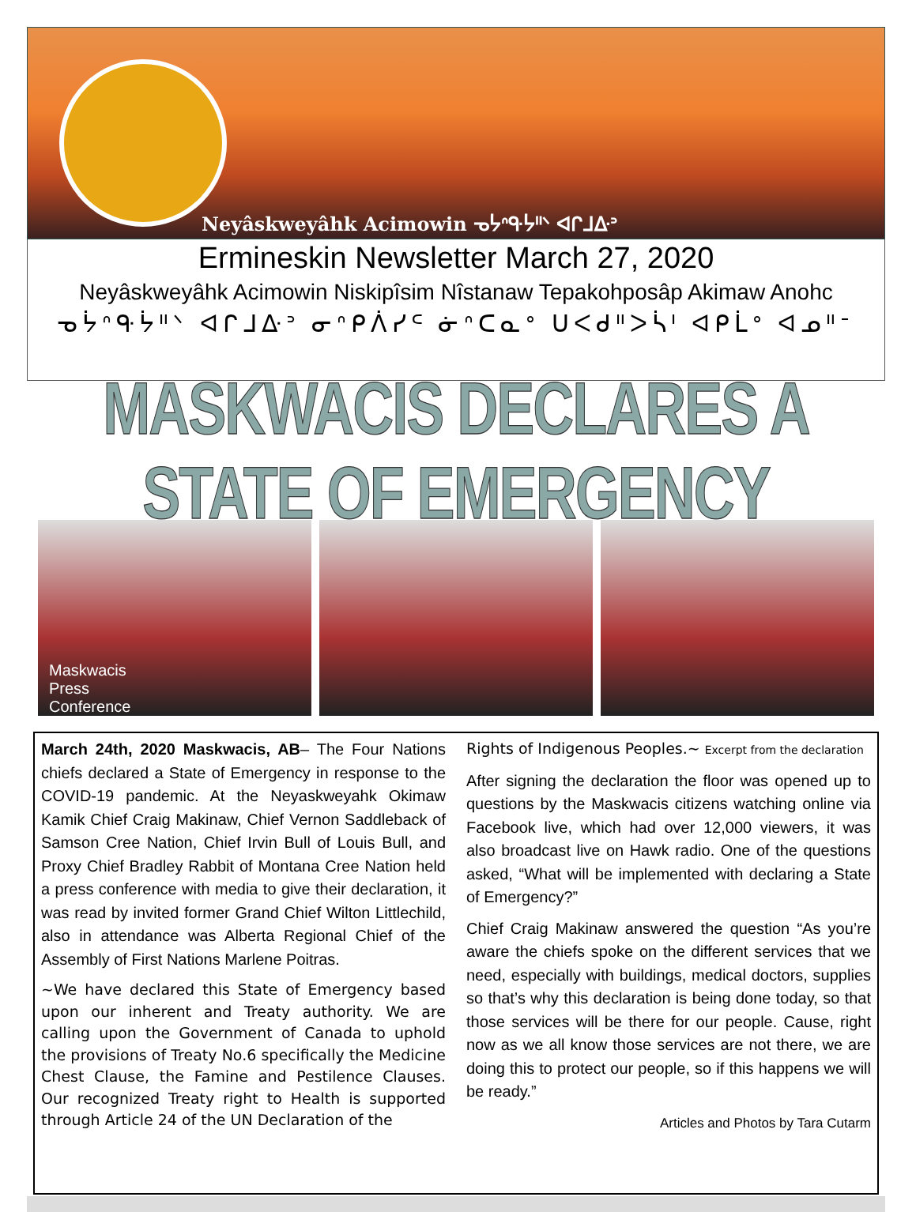Neyâskweyâhk Acimowin ᓀᔮᐢᑵᔮᐦᐠ ᐊᒋᒧᐏᐣ
Ermineskin Newsletter March 27, 2020
Neyâskweyâhk Acimowin Niskipîsim Nîstanaw Tepakohposâp Akimaw Anohc
ᓀᔮᐢᑵᔮᐦᐠ ᐊᒋᒧᐏᐣ ᓂᐢᑭᐲᓯᒼ ᓃᐢᑕᓇᐤ ᑌᐸᑯᐦᐳᓵᑊ ᐊᑭᒫᐤ ᐊᓄᐦᐨ
MASKWACIS DECLARES A STATE OF EMERGENCY
Maskwacis
Press
Conference
March 24th, 2020 Maskwacis, AB– The Four Nations chiefs declared a State of Emergency in response to the COVID-19 pandemic. At the Neyaskweyahk Okimaw Kamik Chief Craig Makinaw, Chief Vernon Saddleback of Samson Cree Nation, Chief Irvin Bull of Louis Bull, and Proxy Chief Bradley Rabbit of Montana Cree Nation held a press conference with media to give their declaration, it was read by invited former Grand Chief Wilton Littlechild, also in attendance was Alberta Regional Chief of the Assembly of First Nations Marlene Poitras.
~We have declared this State of Emergency based upon our inherent and Treaty authority. We are calling upon the Government of Canada to uphold the provisions of Treaty No.6 specifically the Medicine Chest Clause, the Famine and Pestilence Clauses. Our recognized Treaty right to Health is supported through Article 24 of the UN Declaration of the
Rights of Indigenous Peoples.~ Excerpt from the declaration
After signing the declaration the floor was opened up to questions by the Maskwacis citizens watching online via Facebook live, which had over 12,000 viewers, it was also broadcast live on Hawk radio. One of the questions asked, “What will be implemented with declaring a State of Emergency?”
Chief Craig Makinaw answered the question “As you’re aware the chiefs spoke on the different services that we need, especially with buildings, medical doctors, supplies so that’s why this declaration is being done today, so that those services will be there for our people. Cause, right now as we all know those services are not there, we are doing this to protect our people, so if this happens we will be ready.”
Articles and Photos by Tara Cutarm